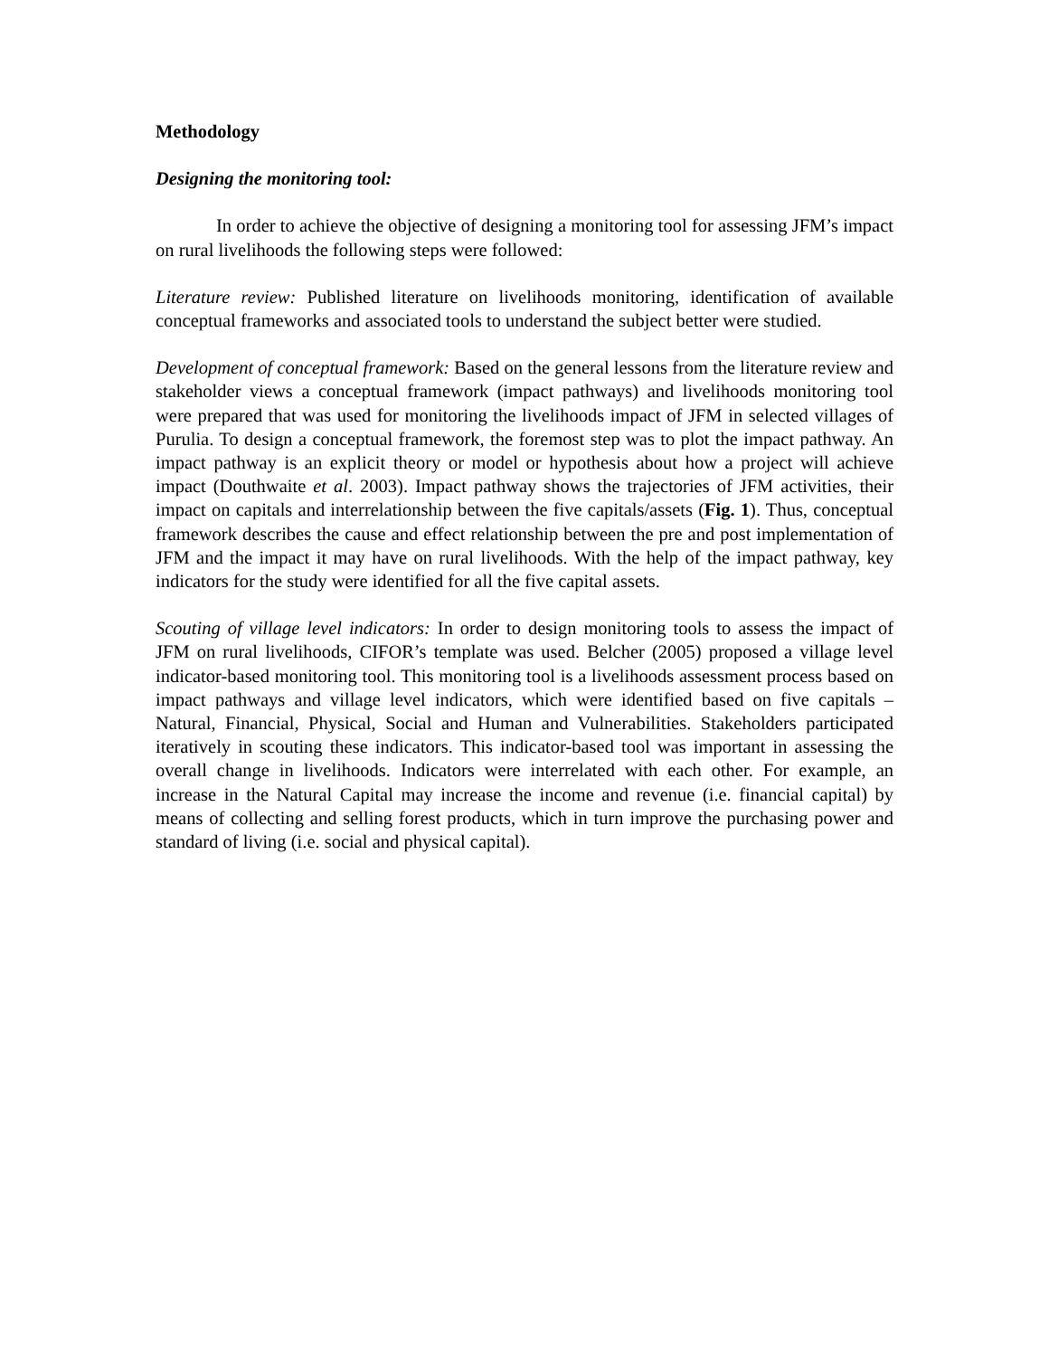Methodology
Designing the monitoring tool:
In order to achieve the objective of designing a monitoring tool for assessing JFM’s impact on rural livelihoods the following steps were followed:
Literature review: Published literature on livelihoods monitoring, identification of available conceptual frameworks and associated tools to understand the subject better were studied.
Development of conceptual framework: Based on the general lessons from the literature review and stakeholder views a conceptual framework (impact pathways) and livelihoods monitoring tool were prepared that was used for monitoring the livelihoods impact of JFM in selected villages of Purulia. To design a conceptual framework, the foremost step was to plot the impact pathway. An impact pathway is an explicit theory or model or hypothesis about how a project will achieve impact (Douthwaite et al. 2003). Impact pathway shows the trajectories of JFM activities, their impact on capitals and interrelationship between the five capitals/assets (Fig. 1). Thus, conceptual framework describes the cause and effect relationship between the pre and post implementation of JFM and the impact it may have on rural livelihoods. With the help of the impact pathway, key indicators for the study were identified for all the five capital assets.
Scouting of village level indicators: In order to design monitoring tools to assess the impact of JFM on rural livelihoods, CIFOR’s template was used. Belcher (2005) proposed a village level indicator-based monitoring tool. This monitoring tool is a livelihoods assessment process based on impact pathways and village level indicators, which were identified based on five capitals – Natural, Financial, Physical, Social and Human and Vulnerabilities. Stakeholders participated iteratively in scouting these indicators. This indicator-based tool was important in assessing the overall change in livelihoods. Indicators were interrelated with each other. For example, an increase in the Natural Capital may increase the income and revenue (i.e. financial capital) by means of collecting and selling forest products, which in turn improve the purchasing power and standard of living (i.e. social and physical capital).